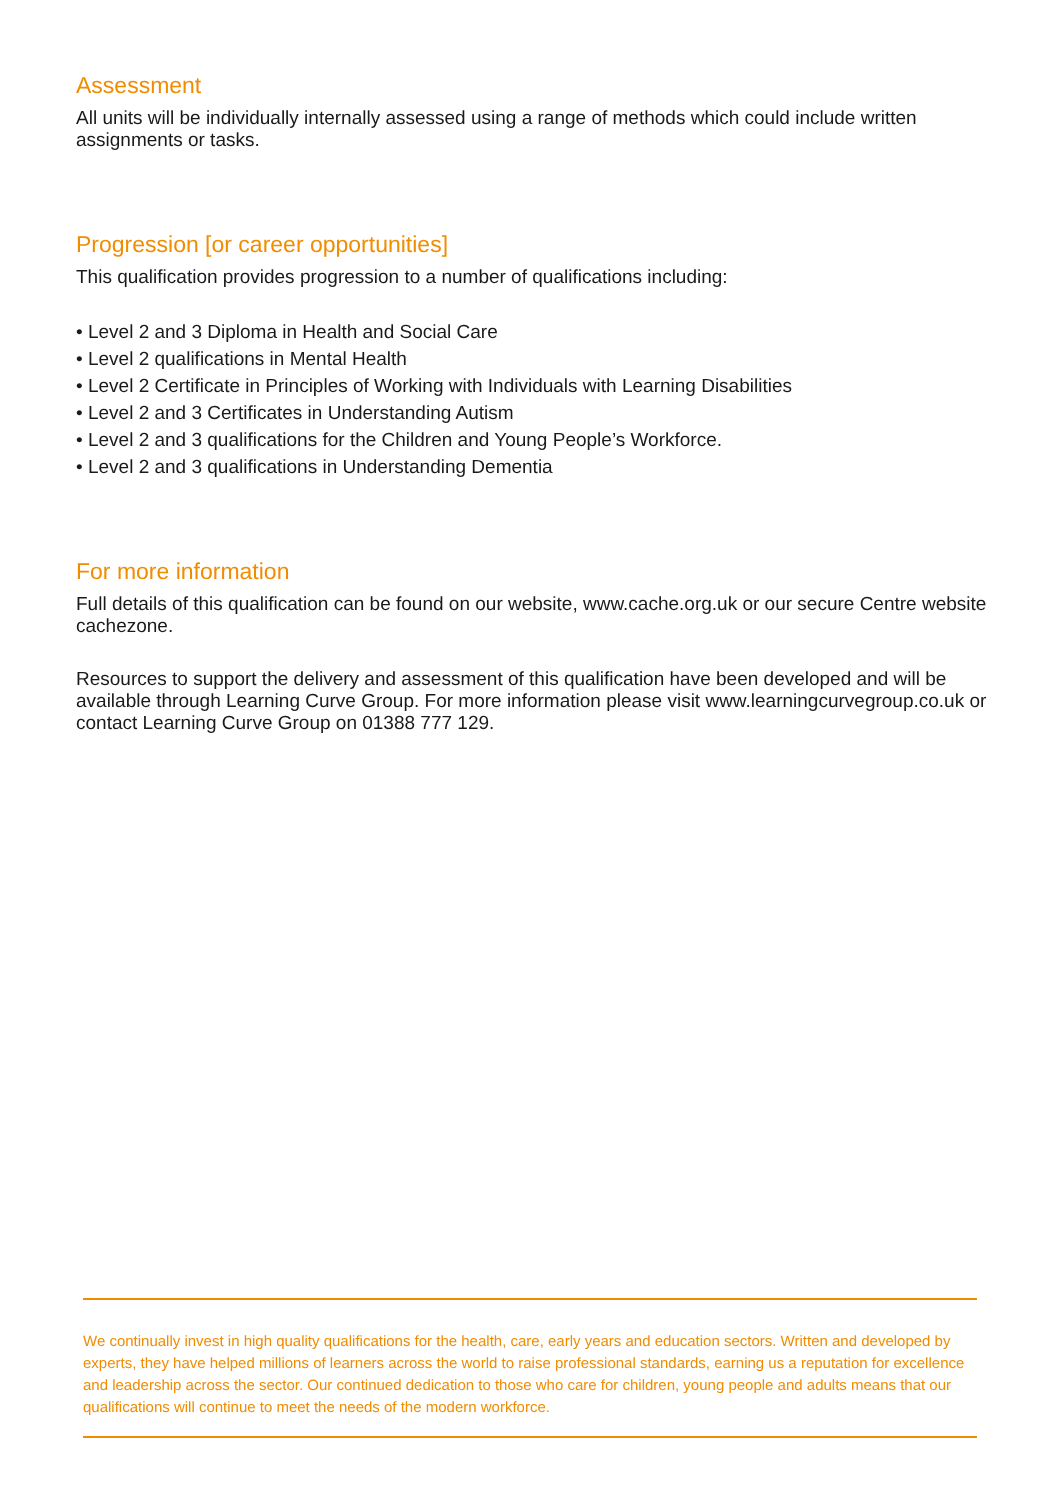Assessment
All units will be individually internally assessed using a range of methods which could include written assignments or tasks.
Progression [or career opportunities]
This qualification provides progression to a number of qualifications including:
• Level 2 and 3 Diploma in Health and Social Care
• Level 2 qualifications in Mental Health
• Level 2 Certificate in Principles of Working with Individuals with Learning Disabilities
• Level 2 and 3 Certificates in Understanding Autism
• Level 2 and 3 qualifications for the Children and Young People’s Workforce.
• Level 2 and 3 qualifications in Understanding Dementia
For more information
Full details of this qualification can be found on our website, www.cache.org.uk or our secure Centre website cachezone.
Resources to support the delivery and assessment of this qualification have been developed and will be available through Learning Curve Group. For more information please visit www.learningcurvegroup.co.uk or contact Learning Curve Group on 01388 777 129.
We continually invest in high quality qualifications for the health, care, early years and education sectors. Written and developed by experts, they have helped millions of learners across the world to raise professional standards, earning us a reputation for excellence and leadership across the sector. Our continued dedication to those who care for children, young people and adults means that our qualifications will continue to meet the needs of the modern workforce.